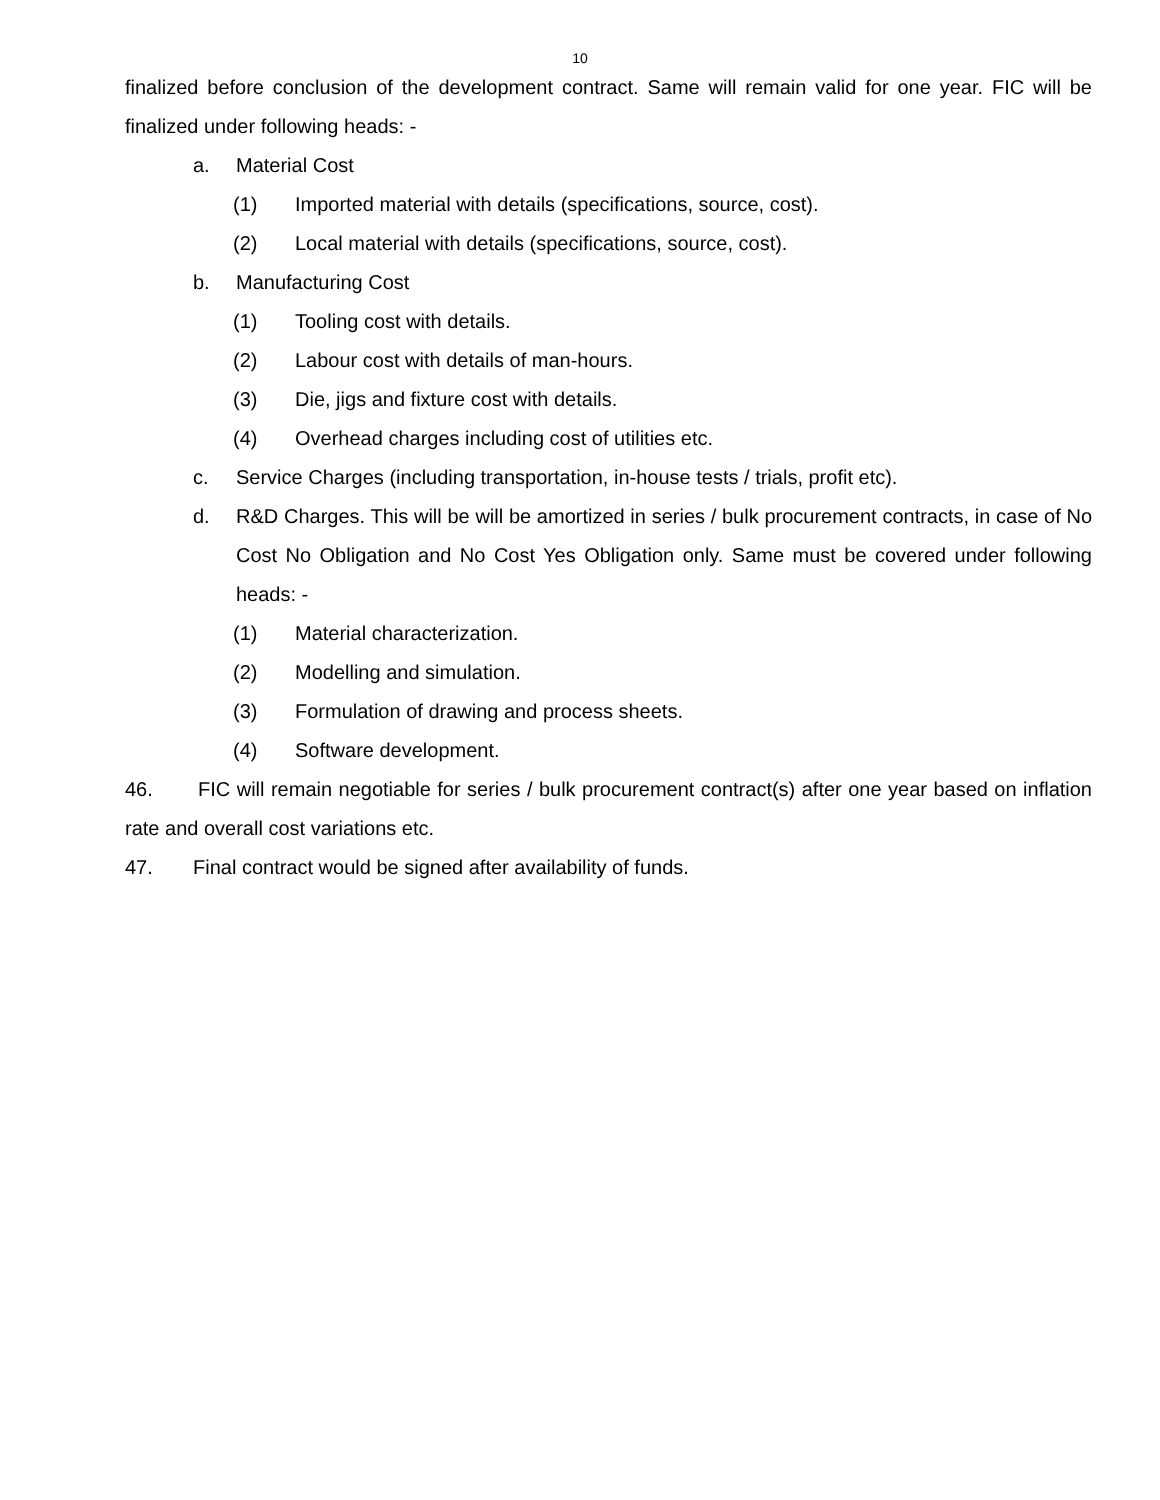10
finalized before conclusion of the development contract. Same will remain valid for one year. FIC will be finalized under following heads: -
a. Material Cost
(1) Imported material with details (specifications, source, cost).
(2) Local material with details (specifications, source, cost).
b. Manufacturing Cost
(1) Tooling cost with details.
(2) Labour cost with details of man-hours.
(3) Die, jigs and fixture cost with details.
(4) Overhead charges including cost of utilities etc.
c. Service Charges (including transportation, in-house tests / trials, profit etc).
d. R&D Charges. This will be will be amortized in series / bulk procurement contracts, in case of No Cost No Obligation and No Cost Yes Obligation only. Same must be covered under following heads: -
(1) Material characterization.
(2) Modelling and simulation.
(3) Formulation of drawing and process sheets.
(4) Software development.
46. FIC will remain negotiable for series / bulk procurement contract(s) after one year based on inflation rate and overall cost variations etc.
47. Final contract would be signed after availability of funds.